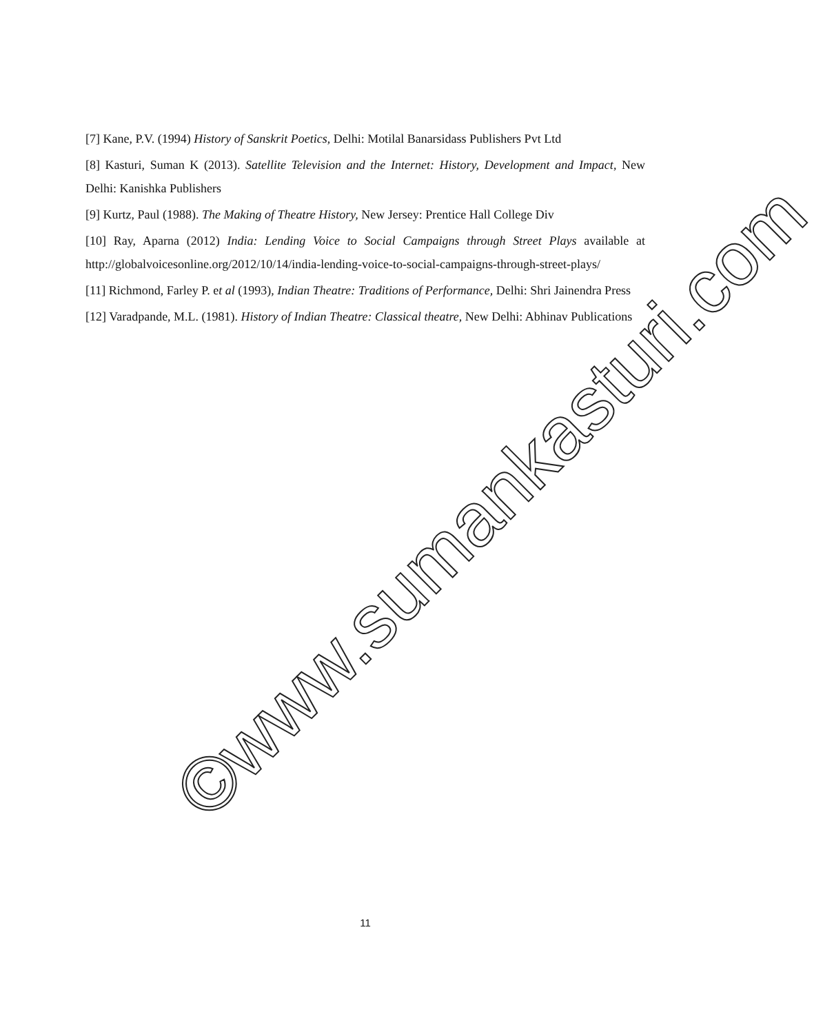[7] Kane, P.V. (1994) History of Sanskrit Poetics, Delhi: Motilal Banarsidass Publishers Pvt Ltd
[8] Kasturi, Suman K (2013). Satellite Television and the Internet: History, Development and Impact, New Delhi: Kanishka Publishers
[9] Kurtz, Paul (1988). The Making of Theatre History, New Jersey: Prentice Hall College Div
[10] Ray, Aparna (2012) India: Lending Voice to Social Campaigns through Street Plays available at http://globalvoicesonline.org/2012/10/14/india-lending-voice-to-social-campaigns-through-street-plays/
[11] Richmond, Farley P. et al (1993), Indian Theatre: Traditions of Performance, Delhi: Shri Jainendra Press
[12] Varadpande, M.L. (1981). History of Indian Theatre: Classical theatre, New Delhi: Abhinav Publications
©www.sumankasturi.com
11